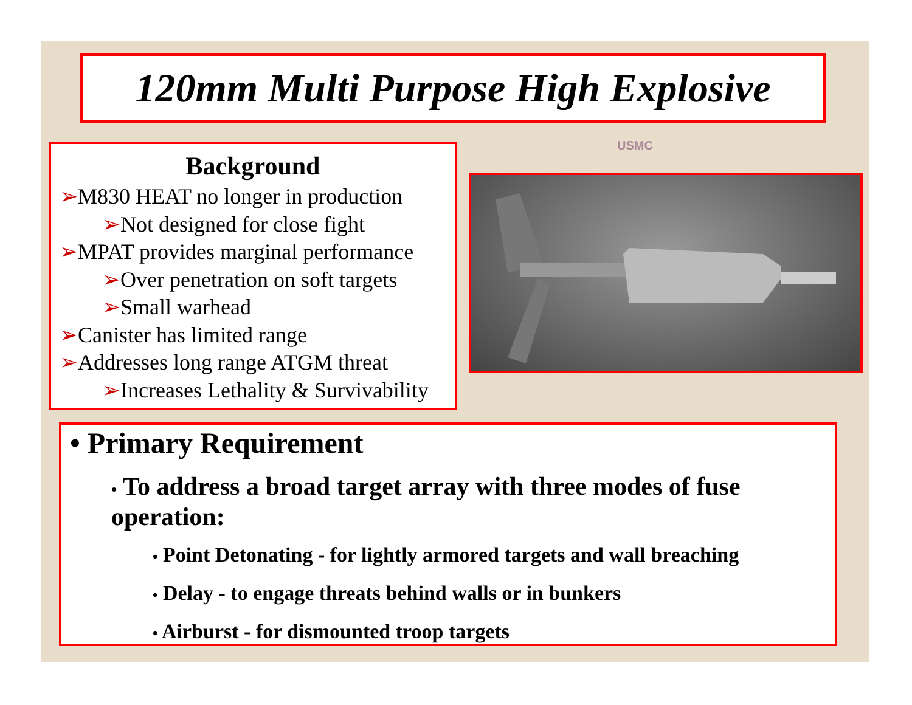120mm Multi Purpose High Explosive
USMC
Background
➢M830 HEAT no longer in production
➢Not designed for close fight
➢MPAT provides marginal performance
➢Over penetration on soft targets
➢Small warhead
➢Canister has limited range
➢Addresses long range ATGM threat
➢Increases Lethality & Survivability
• Primary Requirement
• To address a broad target array with three modes of fuse operation:
• Point Detonating - for lightly armored targets and wall breaching
• Delay - to engage threats behind walls or in bunkers
• Airburst - for dismounted troop targets